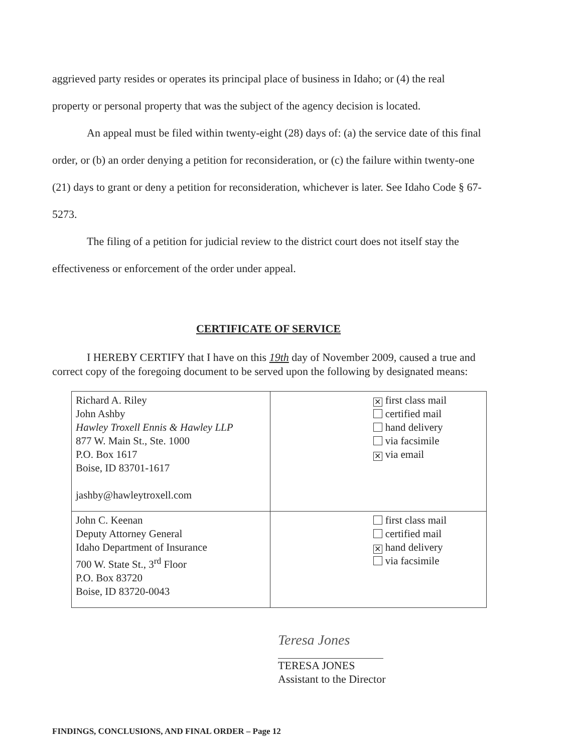aggrieved party resides or operates its principal place of business in Idaho; or (4) the real property or personal property that was the subject of the agency decision is located.
An appeal must be filed within twenty-eight (28) days of: (a) the service date of this final order, or (b) an order denying a petition for reconsideration, or (c) the failure within twenty-one (21) days to grant or deny a petition for reconsideration, whichever is later. See Idaho Code § 67-5273.
The filing of a petition for judicial review to the district court does not itself stay the effectiveness or enforcement of the order under appeal.
CERTIFICATE OF SERVICE
I HEREBY CERTIFY that I have on this 19th day of November 2009, caused a true and correct copy of the foregoing document to be served upon the following by designated means:
| Richard A. Riley John Ashby Hawley Troxell Ennis & Hawley LLP 877 W. Main St., Ste. 1000 P.O. Box 1617 Boise, ID 83701-1617 jashby@hawleytroxell.com | ✕ first class mail certified mail hand delivery via facsimile ✕ via email |
| John C. Keenan Deputy Attorney General Idaho Department of Insurance 700 W. State St., 3<sup>rd</sup> Floor P.O. Box 83720 Boise, ID 83720-0043 | first class mail certified mail ✕ hand delivery via facsimile |
Teresa Jones
TERESA JONES
Assistant to the Director
FINDINGS, CONCLUSIONS, AND FINAL ORDER – Page 12